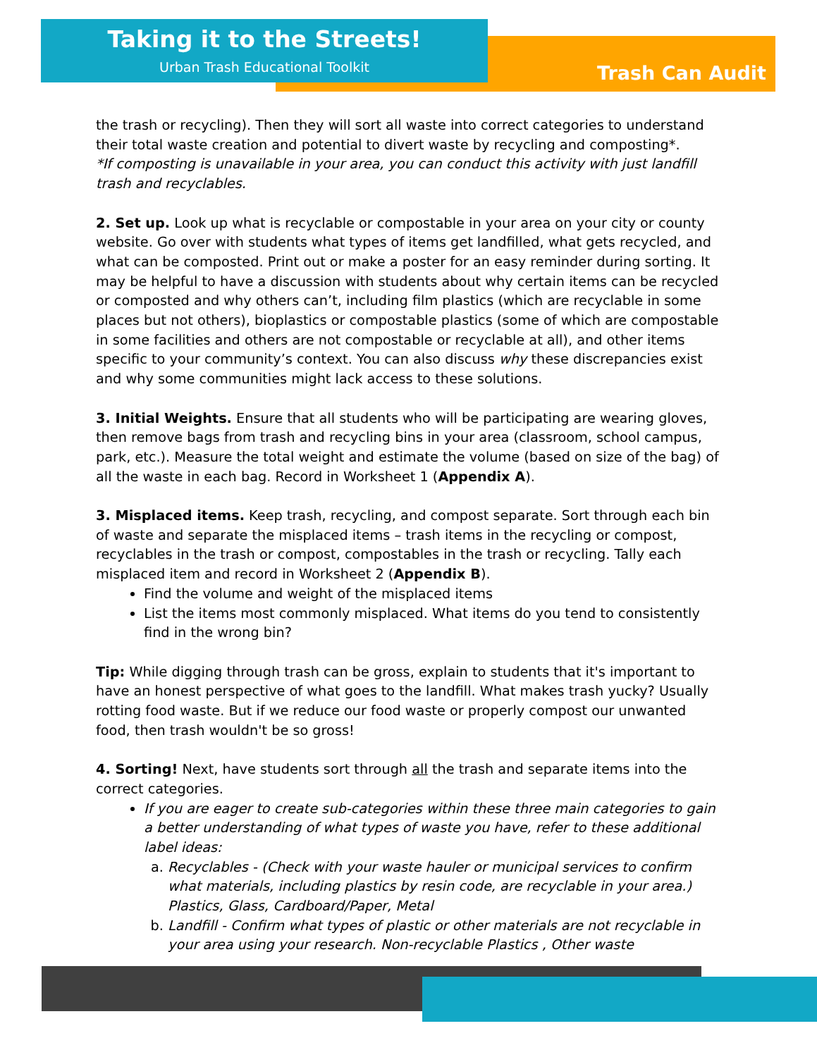Taking it to the Streets!
Urban Trash Educational Toolkit Trash Can Audit
the trash or recycling). Then they will sort all waste into correct categories to understand their total waste creation and potential to divert waste by recycling and composting*.
*If composting is unavailable in your area, you can conduct this activity with just landfill trash and recyclables.
2. Set up. Look up what is recyclable or compostable in your area on your city or county website. Go over with students what types of items get landfilled, what gets recycled, and what can be composted. Print out or make a poster for an easy reminder during sorting. It may be helpful to have a discussion with students about why certain items can be recycled or composted and why others can’t, including film plastics (which are recyclable in some places but not others), bioplastics or compostable plastics (some of which are compostable in some facilities and others are not compostable or recyclable at all), and other items specific to your community’s context. You can also discuss why these discrepancies exist and why some communities might lack access to these solutions.
3. Initial Weights. Ensure that all students who will be participating are wearing gloves, then remove bags from trash and recycling bins in your area (classroom, school campus, park, etc.). Measure the total weight and estimate the volume (based on size of the bag) of all the waste in each bag. Record in Worksheet 1 (Appendix A).
3. Misplaced items. Keep trash, recycling, and compost separate. Sort through each bin of waste and separate the misplaced items – trash items in the recycling or compost, recyclables in the trash or compost, compostables in the trash or recycling. Tally each misplaced item and record in Worksheet 2 (Appendix B).
Find the volume and weight of the misplaced items
List the items most commonly misplaced. What items do you tend to consistently find in the wrong bin?
Tip: While digging through trash can be gross, explain to students that it's important to have an honest perspective of what goes to the landfill. What makes trash yucky? Usually rotting food waste. But if we reduce our food waste or properly compost our unwanted food, then trash wouldn't be so gross!
4. Sorting! Next, have students sort through all the trash and separate items into the correct categories.
If you are eager to create sub-categories within these three main categories to gain a better understanding of what types of waste you have, refer to these additional label ideas:
a. Recyclables - (Check with your waste hauler or municipal services to confirm what materials, including plastics by resin code, are recyclable in your area.) Plastics, Glass, Cardboard/Paper, Metal
b. Landfill - Confirm what types of plastic or other materials are not recyclable in your area using your research. Non-recyclable Plastics , Other waste